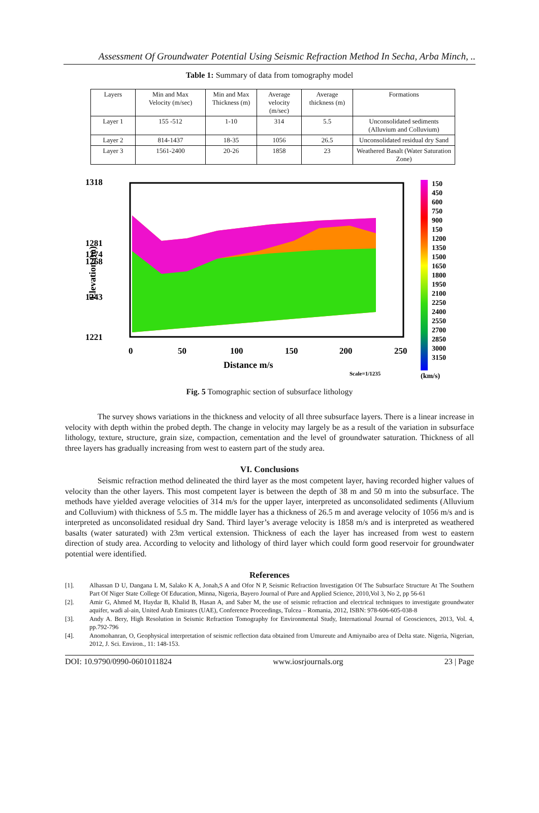Assessment Of Groundwater Potential Using Seismic Refraction Method In Secha, Arba Minch, ..
Table 1: Summary of data from tomography model
| Layers | Min and Max Velocity (m/sec) | Min and Max Thickness (m) | Average velocity (m/sec) | Average thickness (m) | Formations |
| --- | --- | --- | --- | --- | --- |
| Layer 1 | 155 -512 | 1-10 | 314 | 5.5 | Unconsolidated sediments (Alluvium and Colluvium) |
| Layer 2 | 814-1437 | 18-35 | 1056 | 26.5 | Unconsolidated residual dry Sand |
| Layer 3 | 1561-2400 | 20-26 | 1858 | 23 | Weathered Basalt (Water Saturation Zone) |
1318
1281
1274
1268
1243
1221
0
50
100
150
200
250
Distance m/s
Elevation (m)
Scale=1/1235
150
450
600
750
900
150
1200
1350
1500
1650
1800
1950
2100
2250
2400
2550
2700
2850
3000
3150
(km/s)
Fig. 5 Tomographic section of subsurface lithology
The survey shows variations in the thickness and velocity of all three subsurface layers. There is a linear increase in velocity with depth within the probed depth. The change in velocity may largely be as a result of the variation in subsurface lithology, texture, structure, grain size, compaction, cementation and the level of groundwater saturation. Thickness of all three layers has gradually increasing from west to eastern part of the study area.
VI. Conclusions
Seismic refraction method delineated the third layer as the most competent layer, having recorded higher values of velocity than the other layers. This most competent layer is between the depth of 38 m and 50 m into the subsurface. The methods have yielded average velocities of 314 m/s for the upper layer, interpreted as unconsolidated sediments (Alluvium and Colluvium) with thickness of 5.5 m. The middle layer has a thickness of 26.5 m and average velocity of 1056 m/s and is interpreted as unconsolidated residual dry Sand. Third layer’s average velocity is 1858 m/s and is interpreted as weathered basalts (water saturated) with 23m vertical extension. Thickness of each the layer has increased from west to eastern direction of study area. According to velocity and lithology of third layer which could form good reservoir for groundwater potential were identified.
References
[1]. Alhassan D U, Dangana L M, Salako K A, Jonah,S A and Ofor N P, Seismic Refraction Investigation Of The Subsurface Structure At The Southern Part Of Niger State College Of Education, Minna, Nigeria, Bayero Journal of Pure and Applied Science, 2010,Vol 3, No 2, pp 56-61
[2]. Amir G, Ahmed M, Haydar B, Khalid B, Hasan A, and Saber M, the use of seismic refraction and electrical techniques to investigate groundwater aquifer, wadi al-ain, United Arab Emirates (UAE), Conference Proceedings, Tulcea – Romania, 2012, ISBN: 978-606-605-038-8
[3]. Andy A. Bery, High Resolution in Seismic Refraction Tomography for Environmental Study, International Journal of Geosciences, 2013, Vol. 4, pp.792-796
[4]. Anomohanran, O, Geophysical interpretation of seismic reflection data obtained from Umureute and Amiynaibo area of Delta state. Nigeria, Nigerian, 2012, J. Sci. Environ., 11: 148-153.
DOI: 10.9790/0990-0601011824 www.iosrjournals.org 23 | Page